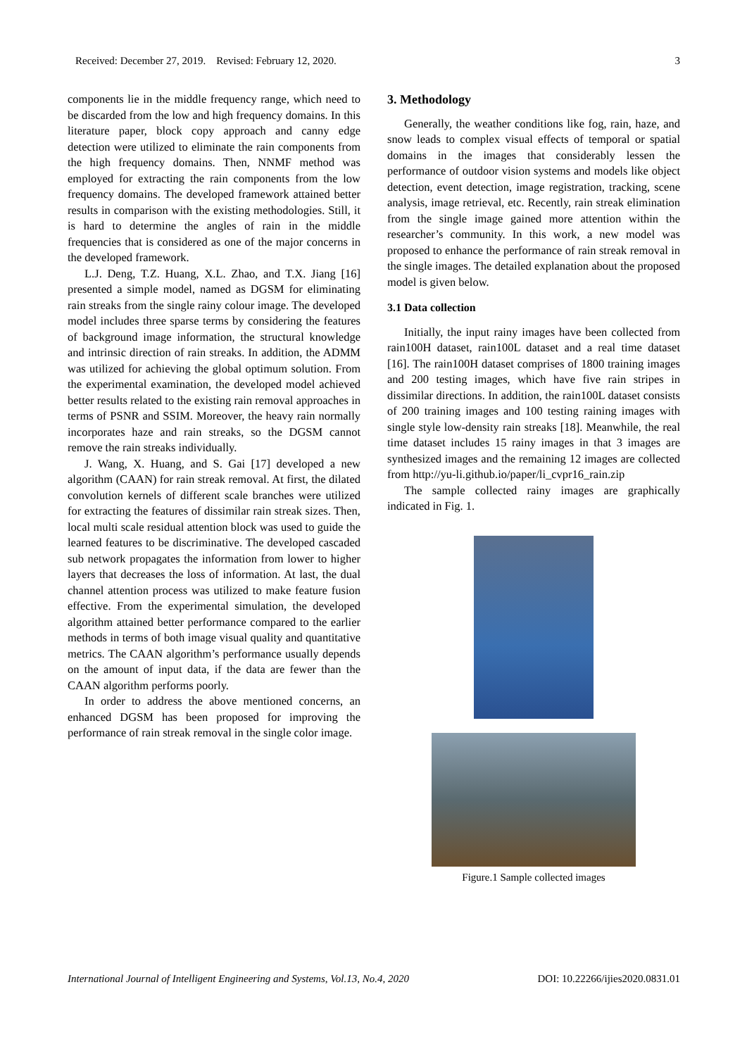Received: December 27, 2019. Revised: February 12, 2020. 3
components lie in the middle frequency range, which need to be discarded from the low and high frequency domains. In this literature paper, block copy approach and canny edge detection were utilized to eliminate the rain components from the high frequency domains. Then, NNMF method was employed for extracting the rain components from the low frequency domains. The developed framework attained better results in comparison with the existing methodologies. Still, it is hard to determine the angles of rain in the middle frequencies that is considered as one of the major concerns in the developed framework.
L.J. Deng, T.Z. Huang, X.L. Zhao, and T.X. Jiang [16] presented a simple model, named as DGSM for eliminating rain streaks from the single rainy colour image. The developed model includes three sparse terms by considering the features of background image information, the structural knowledge and intrinsic direction of rain streaks. In addition, the ADMM was utilized for achieving the global optimum solution. From the experimental examination, the developed model achieved better results related to the existing rain removal approaches in terms of PSNR and SSIM. Moreover, the heavy rain normally incorporates haze and rain streaks, so the DGSM cannot remove the rain streaks individually.
J. Wang, X. Huang, and S. Gai [17] developed a new algorithm (CAAN) for rain streak removal. At first, the dilated convolution kernels of different scale branches were utilized for extracting the features of dissimilar rain streak sizes. Then, local multi scale residual attention block was used to guide the learned features to be discriminative. The developed cascaded sub network propagates the information from lower to higher layers that decreases the loss of information. At last, the dual channel attention process was utilized to make feature fusion effective. From the experimental simulation, the developed algorithm attained better performance compared to the earlier methods in terms of both image visual quality and quantitative metrics. The CAAN algorithm’s performance usually depends on the amount of input data, if the data are fewer than the CAAN algorithm performs poorly.
In order to address the above mentioned concerns, an enhanced DGSM has been proposed for improving the performance of rain streak removal in the single color image.
3. Methodology
Generally, the weather conditions like fog, rain, haze, and snow leads to complex visual effects of temporal or spatial domains in the images that considerably lessen the performance of outdoor vision systems and models like object detection, event detection, image registration, tracking, scene analysis, image retrieval, etc. Recently, rain streak elimination from the single image gained more attention within the researcher’s community. In this work, a new model was proposed to enhance the performance of rain streak removal in the single images. The detailed explanation about the proposed model is given below.
3.1 Data collection
Initially, the input rainy images have been collected from rain100H dataset, rain100L dataset and a real time dataset [16]. The rain100H dataset comprises of 1800 training images and 200 testing images, which have five rain stripes in dissimilar directions. In addition, the rain100L dataset consists of 200 training images and 100 testing raining images with single style low-density rain streaks [18]. Meanwhile, the real time dataset includes 15 rainy images in that 3 images are synthesized images and the remaining 12 images are collected from http://yu-li.github.io/paper/li_cvpr16_rain.zip
The sample collected rainy images are graphically indicated in Fig. 1.
Figure.1 Sample collected images
International Journal of Intelligent Engineering and Systems, Vol.13, No.4, 2020 DOI: 10.22266/ijies2020.0831.01